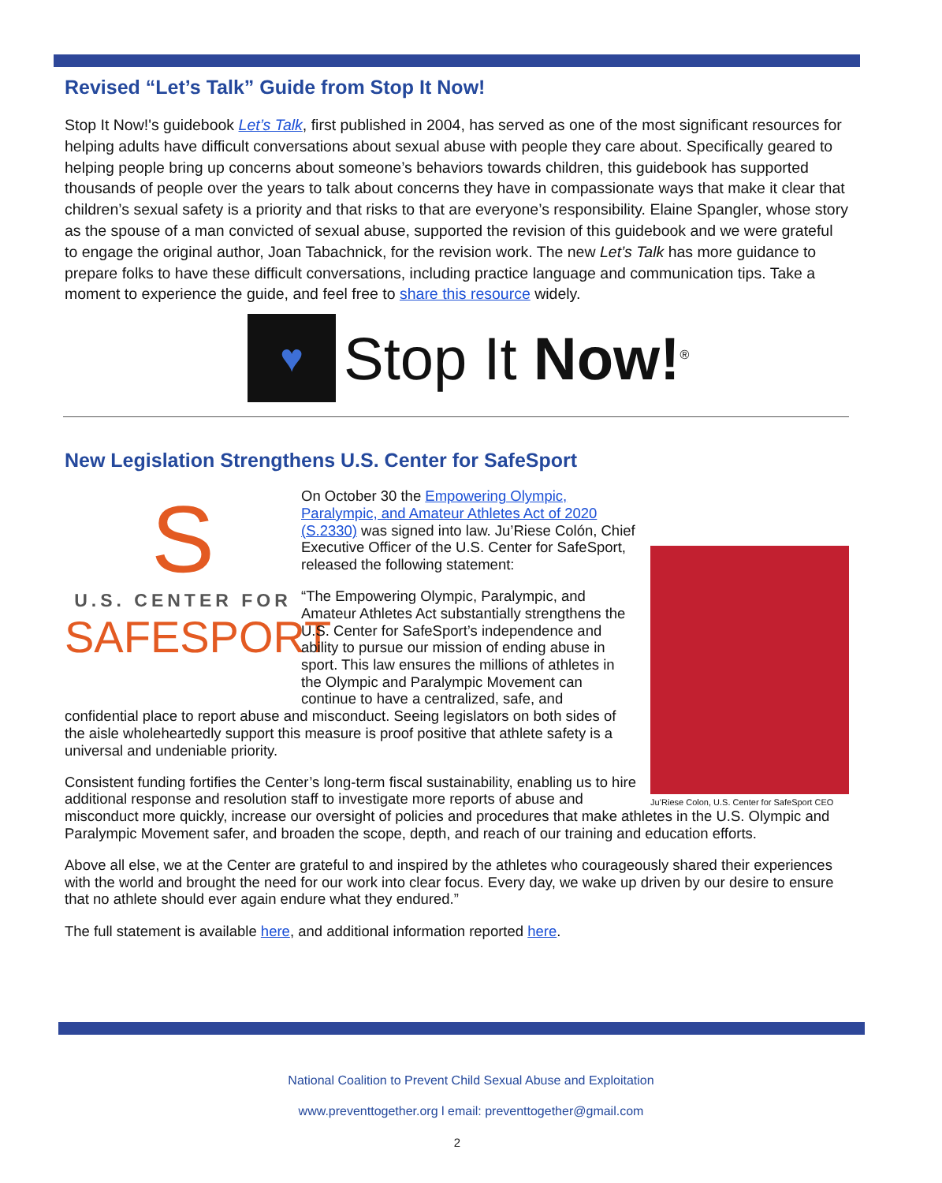Revised “Let’s Talk” Guide from Stop It Now!
Stop It Now!'s guidebook Let’s Talk, first published in 2004, has served as one of the most significant resources for helping adults have difficult conversations about sexual abuse with people they care about. Specifically geared to helping people bring up concerns about someone’s behaviors towards children, this guidebook has supported thousands of people over the years to talk about concerns they have in compassionate ways that make it clear that children’s sexual safety is a priority and that risks to that are everyone’s responsibility. Elaine Spangler, whose story as the spouse of a man convicted of sexual abuse, supported the revision of this guidebook and we were grateful to engage the original author, Joan Tabachnick, for the revision work. The new Let’s Talk has more guidance to prepare folks to have these difficult conversations, including practice language and communication tips. Take a moment to experience the guide, and feel free to share this resource widely.
♥
Stop It Now!<sup>®</sup>
New Legislation Strengthens U.S. Center for SafeSport
S
U.S. CENTER FOR
SAFESPORT
Ju’Riese Colon, U.S. Center for SafeSport CEO
On October 30 the Empowering Olympic, Paralympic, and Amateur Athletes Act of 2020 (S.2330) was signed into law. Ju’Riese Colón, Chief Executive Officer of the U.S. Center for SafeSport, released the following statement:
“The Empowering Olympic, Paralympic, and Amateur Athletes Act substantially strengthens the U.S. Center for SafeSport’s independence and ability to pursue our mission of ending abuse in sport. This law ensures the millions of athletes in the Olympic and Paralympic Movement can continue to have a centralized, safe, and confidential place to report abuse and misconduct. Seeing legislators on both sides of the aisle wholeheartedly support this measure is proof positive that athlete safety is a universal and undeniable priority.
Consistent funding fortifies the Center’s long-term fiscal sustainability, enabling us to hire additional response and resolution staff to investigate more reports of abuse and misconduct more quickly, increase our oversight of policies and procedures that make athletes in the U.S. Olympic and Paralympic Movement safer, and broaden the scope, depth, and reach of our training and education efforts.
Above all else, we at the Center are grateful to and inspired by the athletes who courageously shared their experiences with the world and brought the need for our work into clear focus. Every day, we wake up driven by our desire to ensure that no athlete should ever again endure what they endured.”
The full statement is available here, and additional information reported here.
National Coalition to Prevent Child Sexual Abuse and Exploitation
www.preventtogether.org l email: preventtogether@gmail.com
2